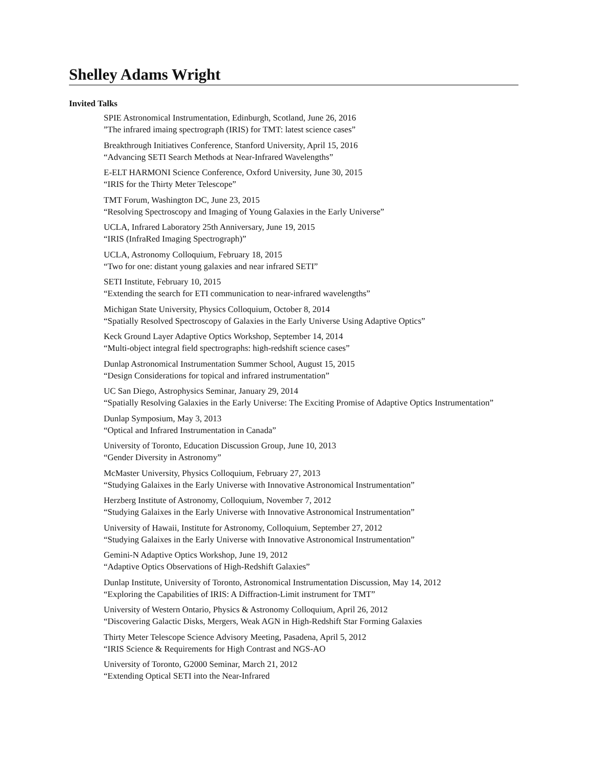Shelley Adams Wright
Invited Talks
SPIE Astronomical Instrumentation, Edinburgh, Scotland, June 26, 2016
”The infrared imaing spectrograph (IRIS) for TMT: latest science cases”
Breakthrough Initiatives Conference, Stanford University, April 15, 2016
“Advancing SETI Search Methods at Near-Infrared Wavelengths”
E-ELT HARMONI Science Conference, Oxford University, June 30, 2015
“IRIS for the Thirty Meter Telescope”
TMT Forum, Washington DC, June 23, 2015
“Resolving Spectroscopy and Imaging of Young Galaxies in the Early Universe”
UCLA, Infrared Laboratory 25th Anniversary, June 19, 2015
“IRIS (InfraRed Imaging Spectrograph)”
UCLA, Astronomy Colloquium, February 18, 2015
“Two for one: distant young galaxies and near infrared SETI”
SETI Institute, February 10, 2015
“Extending the search for ETI communication to near-infrared wavelengths”
Michigan State University, Physics Colloquium, October 8, 2014
“Spatially Resolved Spectroscopy of Galaxies in the Early Universe Using Adaptive Optics”
Keck Ground Layer Adaptive Optics Workshop, September 14, 2014
“Multi-object integral field spectrographs: high-redshift science cases”
Dunlap Astronomical Instrumentation Summer School, August 15, 2015
“Design Considerations for topical and infrared instrumentation”
UC San Diego, Astrophysics Seminar, January 29, 2014
“Spatially Resolving Galaxies in the Early Universe: The Exciting Promise of Adaptive Optics Instrumentation”
Dunlap Symposium, May 3, 2013
“Optical and Infrared Instrumentation in Canada”
University of Toronto, Education Discussion Group, June 10, 2013
“Gender Diversity in Astronomy”
McMaster University, Physics Colloquium, February 27, 2013
“Studying Galaixes in the Early Universe with Innovative Astronomical Instrumentation”
Herzberg Institute of Astronomy, Colloquium, November 7, 2012
“Studying Galaixes in the Early Universe with Innovative Astronomical Instrumentation”
University of Hawaii, Institute for Astronomy, Colloquium, September 27, 2012
“Studying Galaixes in the Early Universe with Innovative Astronomical Instrumentation”
Gemini-N Adaptive Optics Workshop, June 19, 2012
“Adaptive Optics Observations of High-Redshift Galaxies”
Dunlap Institute, University of Toronto, Astronomical Instrumentation Discussion, May 14, 2012
“Exploring the Capabilities of IRIS: A Diffraction-Limit instrument for TMT”
University of Western Ontario, Physics & Astronomy Colloquium, April 26, 2012
“Discovering Galactic Disks, Mergers, Weak AGN in High-Redshift Star Forming Galaxies
Thirty Meter Telescope Science Advisory Meeting, Pasadena, April 5, 2012
“IRIS Science & Requirements for High Contrast and NGS-AO
University of Toronto, G2000 Seminar, March 21, 2012
“Extending Optical SETI into the Near-Infrared